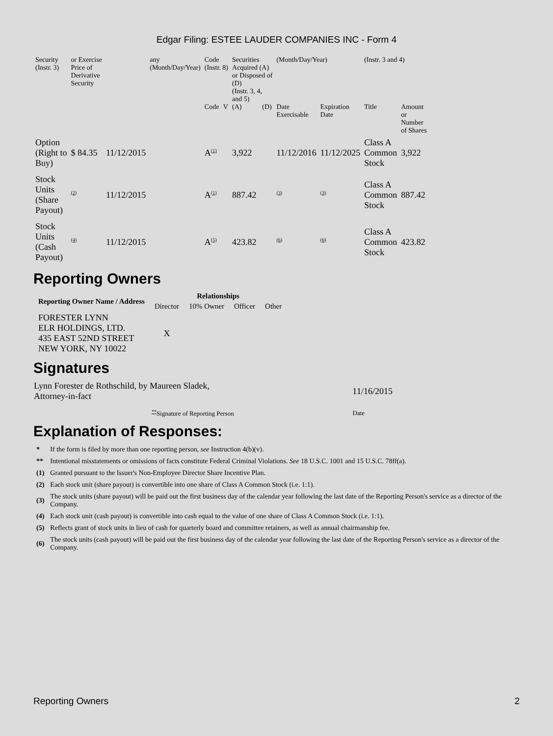Edgar Filing: ESTEE LAUDER COMPANIES INC - Form 4
| Security (Instr. 3) | or Exercise Price of Derivative Security | | any (Month/Day/Year) | Code (Instr. 8) | | Securities Acquired (A) or Disposed of (D) (Instr. 3, 4, and 5) | | (Month/Day/Year) | | (Instr. 3 and 4) | |
| | | | | Code | V | (A) | (D) | Date Exercisable | Expiration Date | Title | Amount or Number of Shares |
| Option (Right to Buy) | $ 84.35 | 11/12/2015 | | A<sup>(1)</sup> | | 3,922 | | 11/12/2016 | 11/12/2025 | Class A Common Stock | 3,922 |
| Stock Units (Share Payout) | <sup>(2)</sup> | 11/12/2015 | | A<sup>(1)</sup> | | 887.42 | | <sup>(3)</sup> | <sup>(3)</sup> | Class A Common Stock | 887.42 |
| Stock Units (Cash Payout) | <sup>(4)</sup> | 11/12/2015 | | A<sup>(5)</sup> | | 423.82 | | <sup>(6)</sup> | <sup>(6)</sup> | Class A Common Stock | 423.82 |
Reporting Owners
| Reporting Owner Name / Address | Relationships | | | |
| --- | --- | --- | --- | --- |
| | Director | 10% Owner | Officer | Other |
| FORESTER LYNN ELR HOLDINGS, LTD. 435 EAST 52ND STREET NEW YORK, NY 10022 | X | | | |
Signatures
| Lynn Forester de Rothschild, by Maureen Sladek, Attorney-in-fact | 11/16/2015 |
| <sup>**</sup> Signature of Reporting Person | Date |
Explanation of Responses:
| * | If the form is filed by more than one reporting person, see Instruction 4(b)(v). |
| ** | Intentional misstatements or omissions of facts constitute Federal Criminal Violations. See 18 U.S.C. 1001 and 15 U.S.C. 78ff(a). |
| (1) | Granted pursuant to the Issuer's Non-Employee Director Share Incentive Plan. |
| (2) | Each stock unit (share payout) is convertible into one share of Class A Common Stock (i.e. 1:1). |
| (3) | The stock units (share payout) will be paid out the first business day of the calendar year following the last date of the Reporting Person's service as a director of the Company. |
| (4) | Each stock unit (cash payout) is convertible into cash equal to the value of one share of Class A Common Stock (i.e. 1:1). |
| (5) | Reflects grant of stock units in lieu of cash for quarterly board and committee retainers, as well as annual chairmanship fee. |
| (6) | The stock units (cash payout) will be paid out the first business day of the calendar year following the last date of the Reporting Person's service as a director of the Company. |
Reporting Owners 2